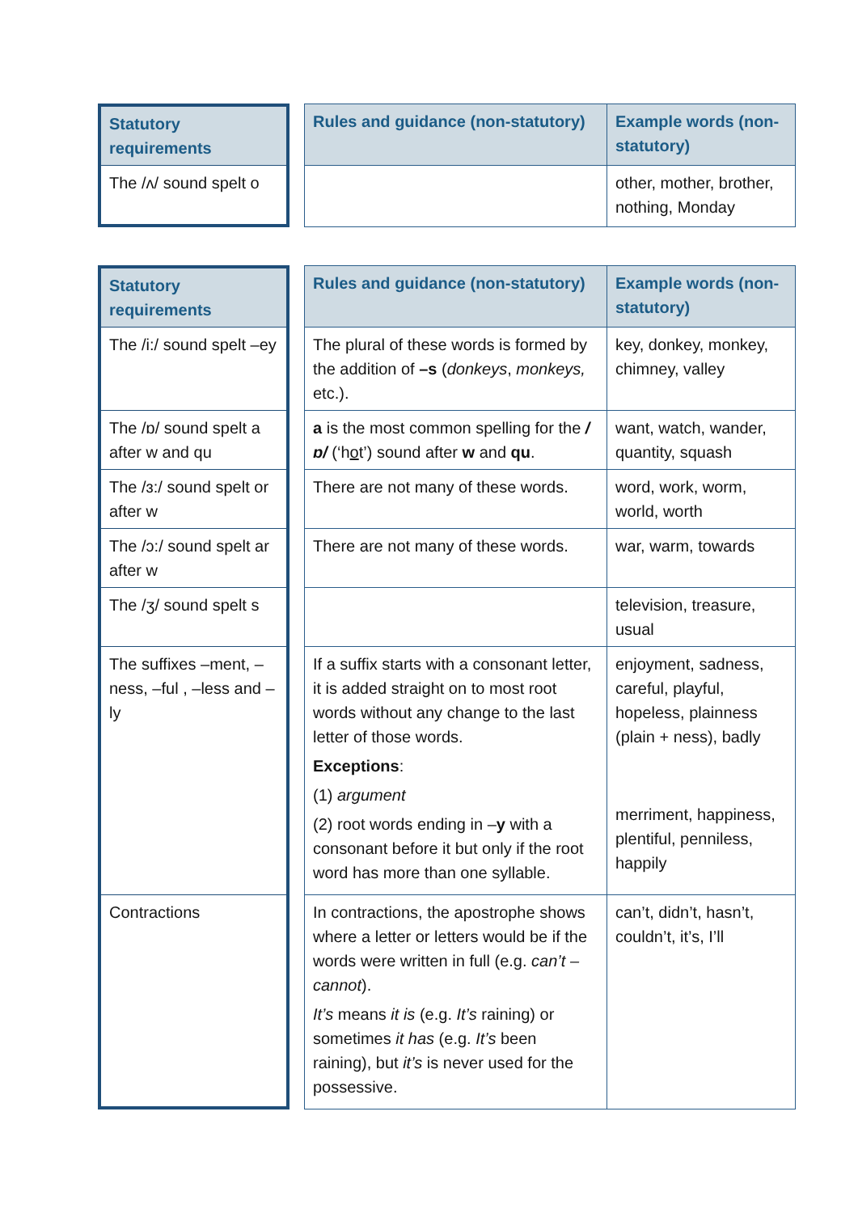| Statutory requirements | | Rules and guidance (non-statutory) | Example words (non-statutory) |
| The /ʌ/ sound spelt o | | | other, mother, brother, nothing, Monday |
| Statutory requirements | | Rules and guidance (non-statutory) | Example words (non-statutory) |
| The /i:/ sound spelt –ey | | The plural of these words is formed by the addition of –s ( donkeys , monkeys, etc.). | key, donkey, monkey, chimney, valley |
| The /ɒ/ sound spelt a after w and qu | | a is the most common spelling for the /ɒ/ (‘h o t’) sound after w and qu . | want, watch, wander, quantity, squash |
| The /ɜ:/ sound spelt or after w | | There are not many of these words. | word, work, worm, world, worth |
| The /ɔ:/ sound spelt ar after w | | There are not many of these words. | war, warm, towards |
| The /ʒ/ sound spelt s | | | television, treasure, usual |
| The suffixes –ment, –ness, –ful , –less and –ly | | If a suffix starts with a consonant letter, it is added straight on to most root words without any change to the last letter of those words. Exceptions : (1) argument (2) root words ending in – y with a consonant before it but only if the root word has more than one syllable. | enjoyment, sadness, careful, playful, hopeless, plainness (plain + ness), badly merriment, happiness, plentiful, penniless, happily |
| Contractions | | In contractions, the apostrophe shows where a letter or letters would be if the words were written in full (e.g. can’t – cannot ). It’s means it is (e.g. It’s raining) or sometimes it has (e.g. It’s been raining), but it’s is never used for the possessive. | can’t, didn’t, hasn’t, couldn’t, it’s, I’ll |